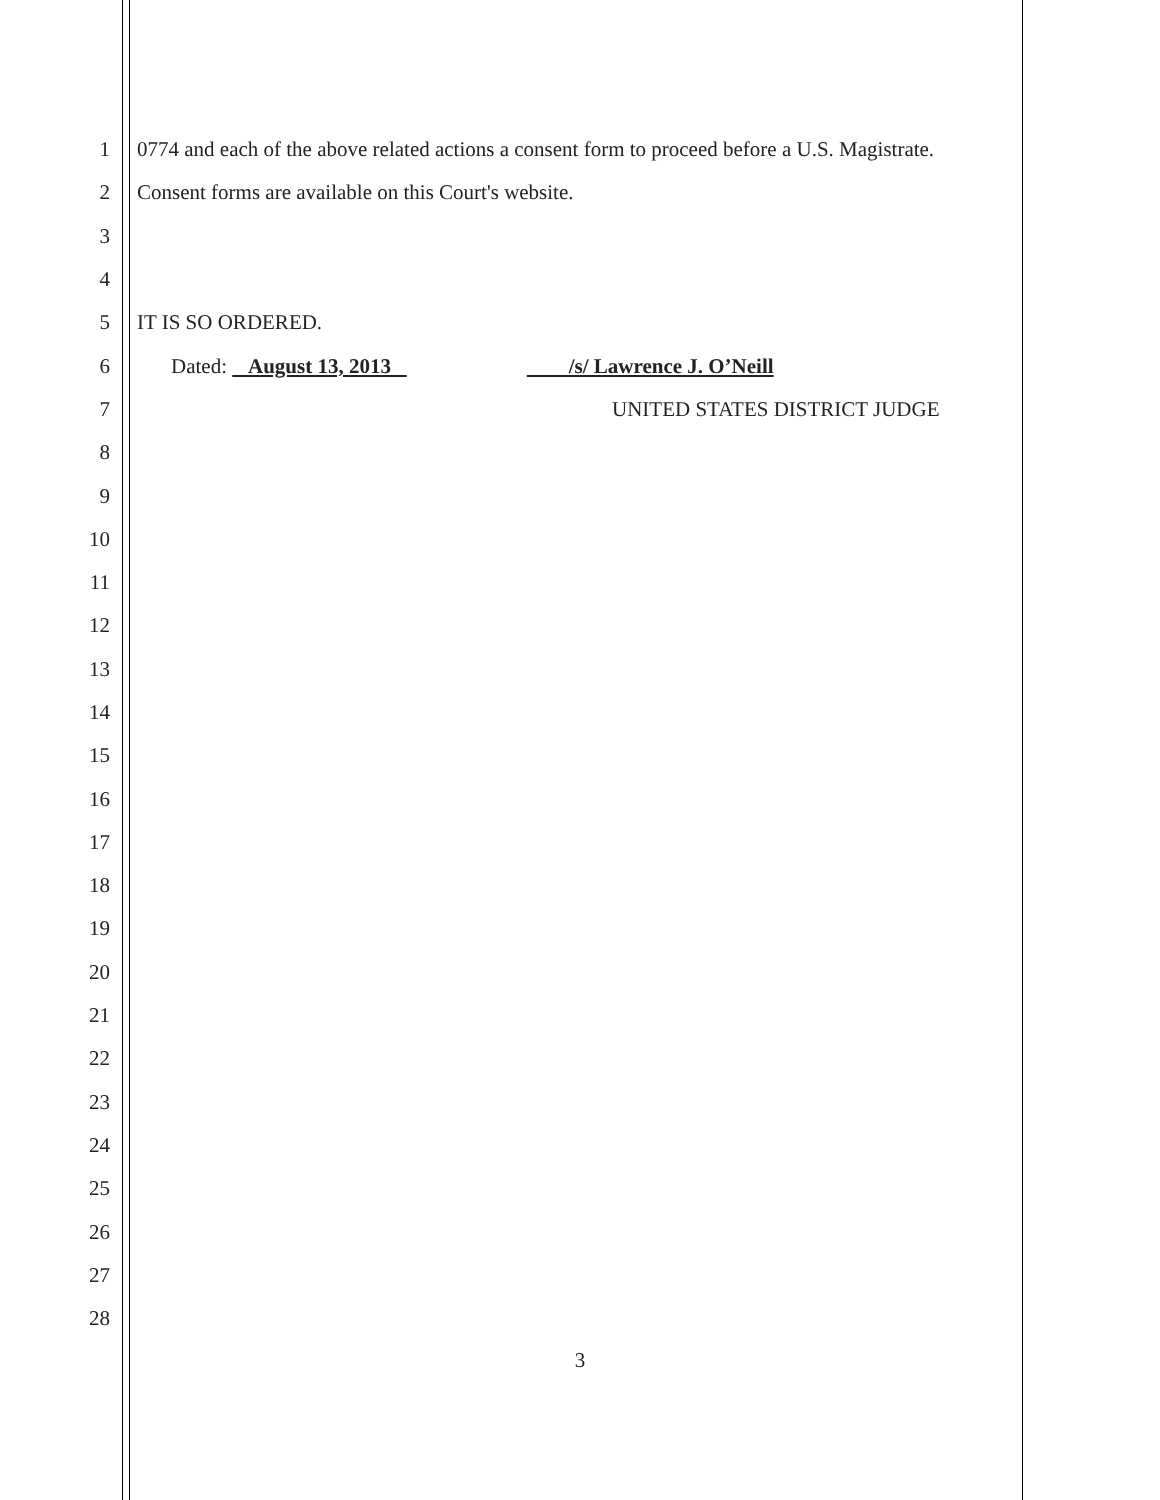1 0774 and each of the above related actions a consent form to proceed before a U.S. Magistrate.
2 Consent forms are available on this Court's website.
3
4
5 IT IS SO ORDERED.
6 Dated: August 13, 2013 /s/ Lawrence J. O’Neill
7 UNITED STATES DISTRICT JUDGE
8
9
10
11
12
13
14
15
16
17
18
19
20
21
22
23
24
25
26
27
28
3